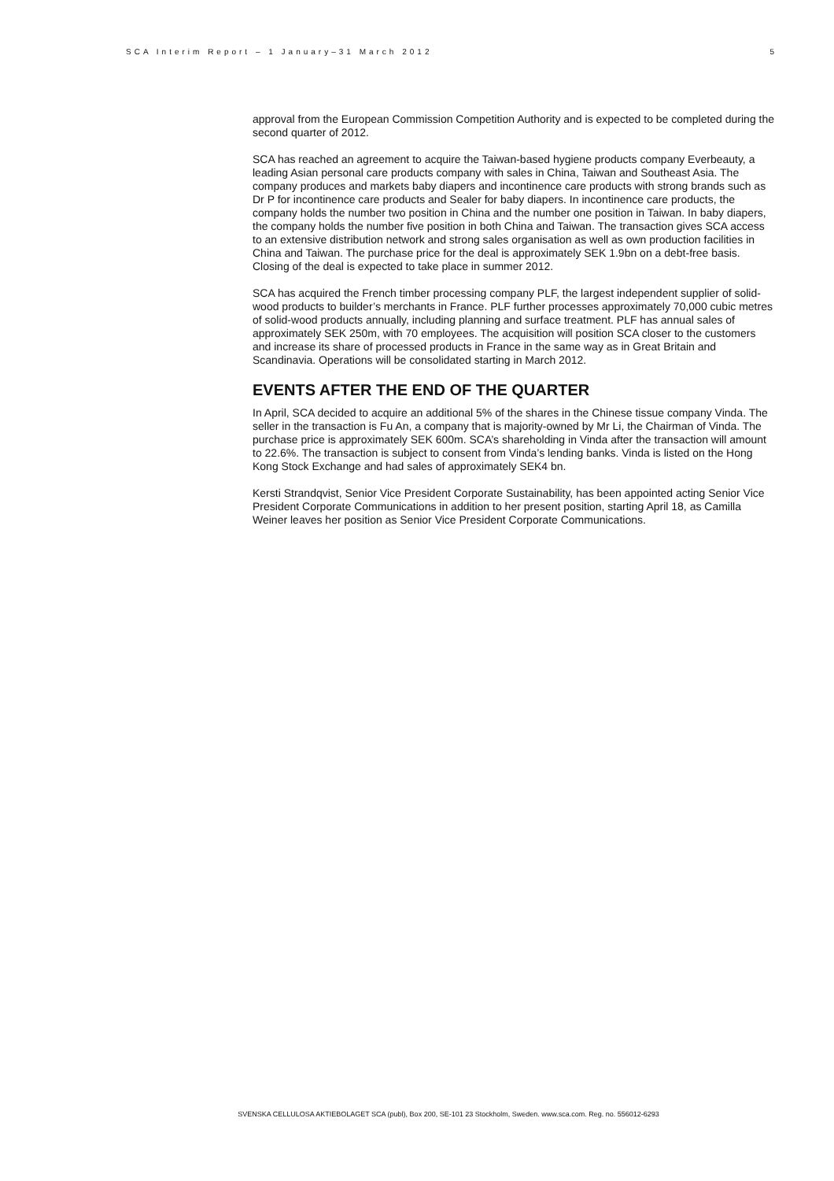SCA Interim Report – 1 January–31 March 2012 5
approval from the European Commission Competition Authority and is expected to be completed during the second quarter of 2012.
SCA has reached an agreement to acquire the Taiwan-based hygiene products company Everbeauty, a leading Asian personal care products company with sales in China, Taiwan and Southeast Asia. The company produces and markets baby diapers and incontinence care products with strong brands such as Dr P for incontinence care products and Sealer for baby diapers. In incontinence care products, the company holds the number two position in China and the number one position in Taiwan. In baby diapers, the company holds the number five position in both China and Taiwan. The transaction gives SCA access to an extensive distribution network and strong sales organisation as well as own production facilities in China and Taiwan. The purchase price for the deal is approximately SEK 1.9bn on a debt-free basis. Closing of the deal is expected to take place in summer 2012.
SCA has acquired the French timber processing company PLF, the largest independent supplier of solid-wood products to builder’s merchants in France. PLF further processes approximately 70,000 cubic metres of solid-wood products annually, including planning and surface treatment. PLF has annual sales of approximately SEK 250m, with 70 employees. The acquisition will position SCA closer to the customers and increase its share of processed products in France in the same way as in Great Britain and Scandinavia. Operations will be consolidated starting in March 2012.
EVENTS AFTER THE END OF THE QUARTER
In April, SCA decided to acquire an additional 5% of the shares in the Chinese tissue company Vinda. The seller in the transaction is Fu An, a company that is majority-owned by Mr Li, the Chairman of Vinda. The purchase price is approximately SEK 600m. SCA’s shareholding in Vinda after the transaction will amount to 22.6%. The transaction is subject to consent from Vinda’s lending banks. Vinda is listed on the Hong Kong Stock Exchange and had sales of approximately SEK4 bn.
Kersti Strandqvist, Senior Vice President Corporate Sustainability, has been appointed acting Senior Vice President Corporate Communications in addition to her present position, starting April 18, as Camilla Weiner leaves her position as Senior Vice President Corporate Communications.
SVENSKA CELLULOSA AKTIEBOLAGET SCA (publ), Box 200, SE-101 23 Stockholm, Sweden. www.sca.com. Reg. no. 556012-6293